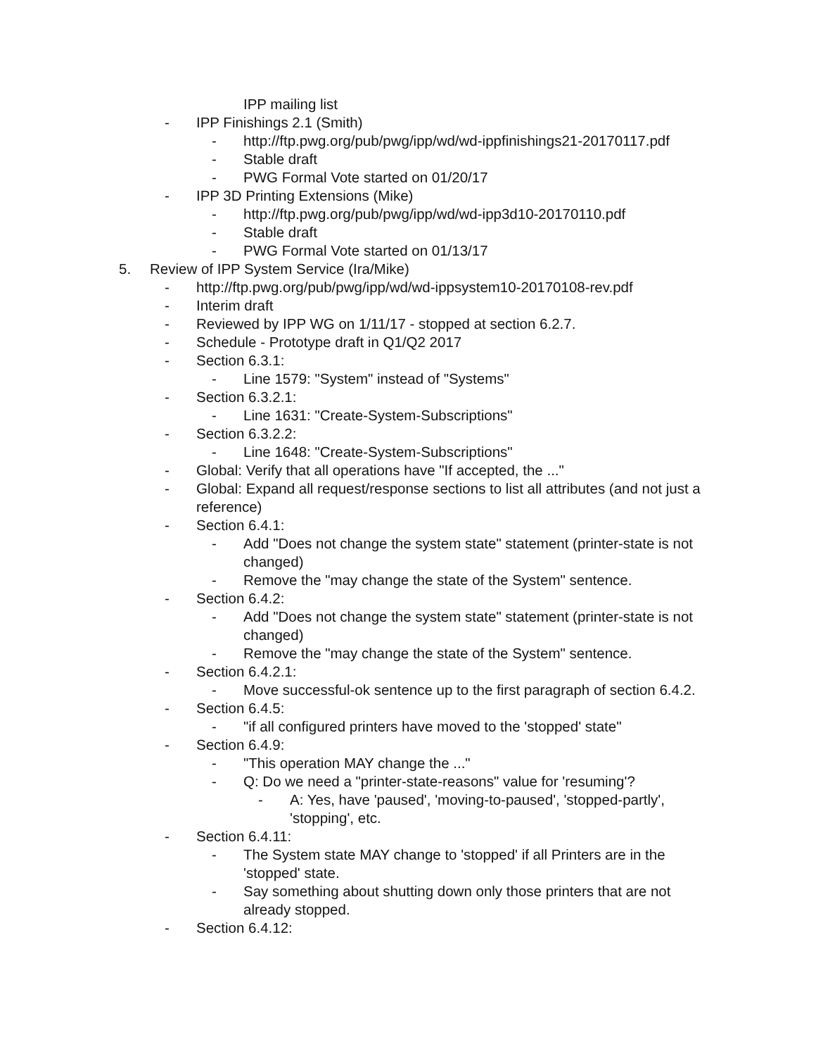IPP mailing list
- IPP Finishings 2.1 (Smith)
- http://ftp.pwg.org/pub/pwg/ipp/wd/wd-ippfinishings21-20170117.pdf
- Stable draft
- PWG Formal Vote started on 01/20/17
- IPP 3D Printing Extensions (Mike)
- http://ftp.pwg.org/pub/pwg/ipp/wd/wd-ipp3d10-20170110.pdf
- Stable draft
- PWG Formal Vote started on 01/13/17
5. Review of IPP System Service (Ira/Mike)
- http://ftp.pwg.org/pub/pwg/ipp/wd/wd-ippsystem10-20170108-rev.pdf
- Interim draft
- Reviewed by IPP WG on 1/11/17 - stopped at section 6.2.7.
- Schedule - Prototype draft in Q1/Q2 2017
- Section 6.3.1:
- Line 1579: "System" instead of "Systems"
- Section 6.3.2.1:
- Line 1631: "Create-System-Subscriptions"
- Section 6.3.2.2:
- Line 1648: "Create-System-Subscriptions"
- Global: Verify that all operations have "If accepted, the ..."
- Global: Expand all request/response sections to list all attributes (and not just a reference)
- Section 6.4.1:
- Add "Does not change the system state" statement (printer-state is not changed)
- Remove the "may change the state of the System" sentence.
- Section 6.4.2:
- Add "Does not change the system state" statement (printer-state is not changed)
- Remove the "may change the state of the System" sentence.
- Section 6.4.2.1:
- Move successful-ok sentence up to the first paragraph of section 6.4.2.
- Section 6.4.5:
- "if all configured printers have moved to the 'stopped' state"
- Section 6.4.9:
- "This operation MAY change the ..."
- Q: Do we need a "printer-state-reasons" value for 'resuming'?
- A: Yes, have 'paused', 'moving-to-paused', 'stopped-partly', 'stopping', etc.
- Section 6.4.11:
- The System state MAY change to 'stopped' if all Printers are in the 'stopped' state.
- Say something about shutting down only those printers that are not already stopped.
- Section 6.4.12: